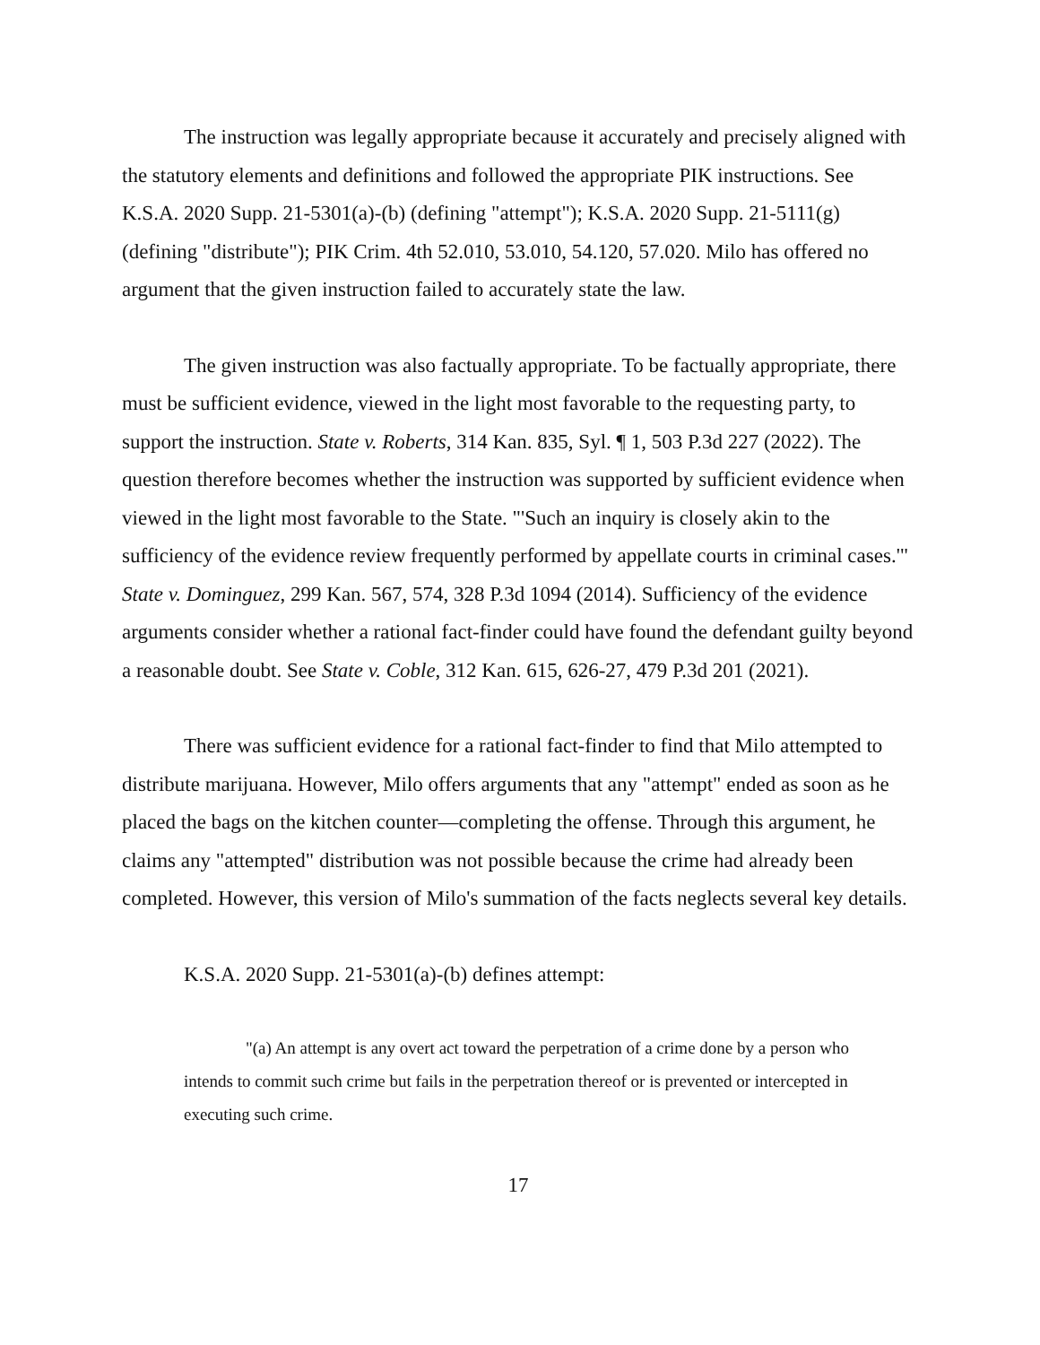The instruction was legally appropriate because it accurately and precisely aligned with the statutory elements and definitions and followed the appropriate PIK instructions. See K.S.A. 2020 Supp. 21-5301(a)-(b) (defining "attempt"); K.S.A. 2020 Supp. 21-5111(g) (defining "distribute"); PIK Crim. 4th 52.010, 53.010, 54.120, 57.020. Milo has offered no argument that the given instruction failed to accurately state the law.
The given instruction was also factually appropriate. To be factually appropriate, there must be sufficient evidence, viewed in the light most favorable to the requesting party, to support the instruction. State v. Roberts, 314 Kan. 835, Syl. ¶ 1, 503 P.3d 227 (2022). The question therefore becomes whether the instruction was supported by sufficient evidence when viewed in the light most favorable to the State. "'Such an inquiry is closely akin to the sufficiency of the evidence review frequently performed by appellate courts in criminal cases.'" State v. Dominguez, 299 Kan. 567, 574, 328 P.3d 1094 (2014). Sufficiency of the evidence arguments consider whether a rational fact-finder could have found the defendant guilty beyond a reasonable doubt. See State v. Coble, 312 Kan. 615, 626-27, 479 P.3d 201 (2021).
There was sufficient evidence for a rational fact-finder to find that Milo attempted to distribute marijuana. However, Milo offers arguments that any "attempt" ended as soon as he placed the bags on the kitchen counter—completing the offense. Through this argument, he claims any "attempted" distribution was not possible because the crime had already been completed. However, this version of Milo's summation of the facts neglects several key details.
K.S.A. 2020 Supp. 21-5301(a)-(b) defines attempt:
"(a) An attempt is any overt act toward the perpetration of a crime done by a person who intends to commit such crime but fails in the perpetration thereof or is prevented or intercepted in executing such crime.
17